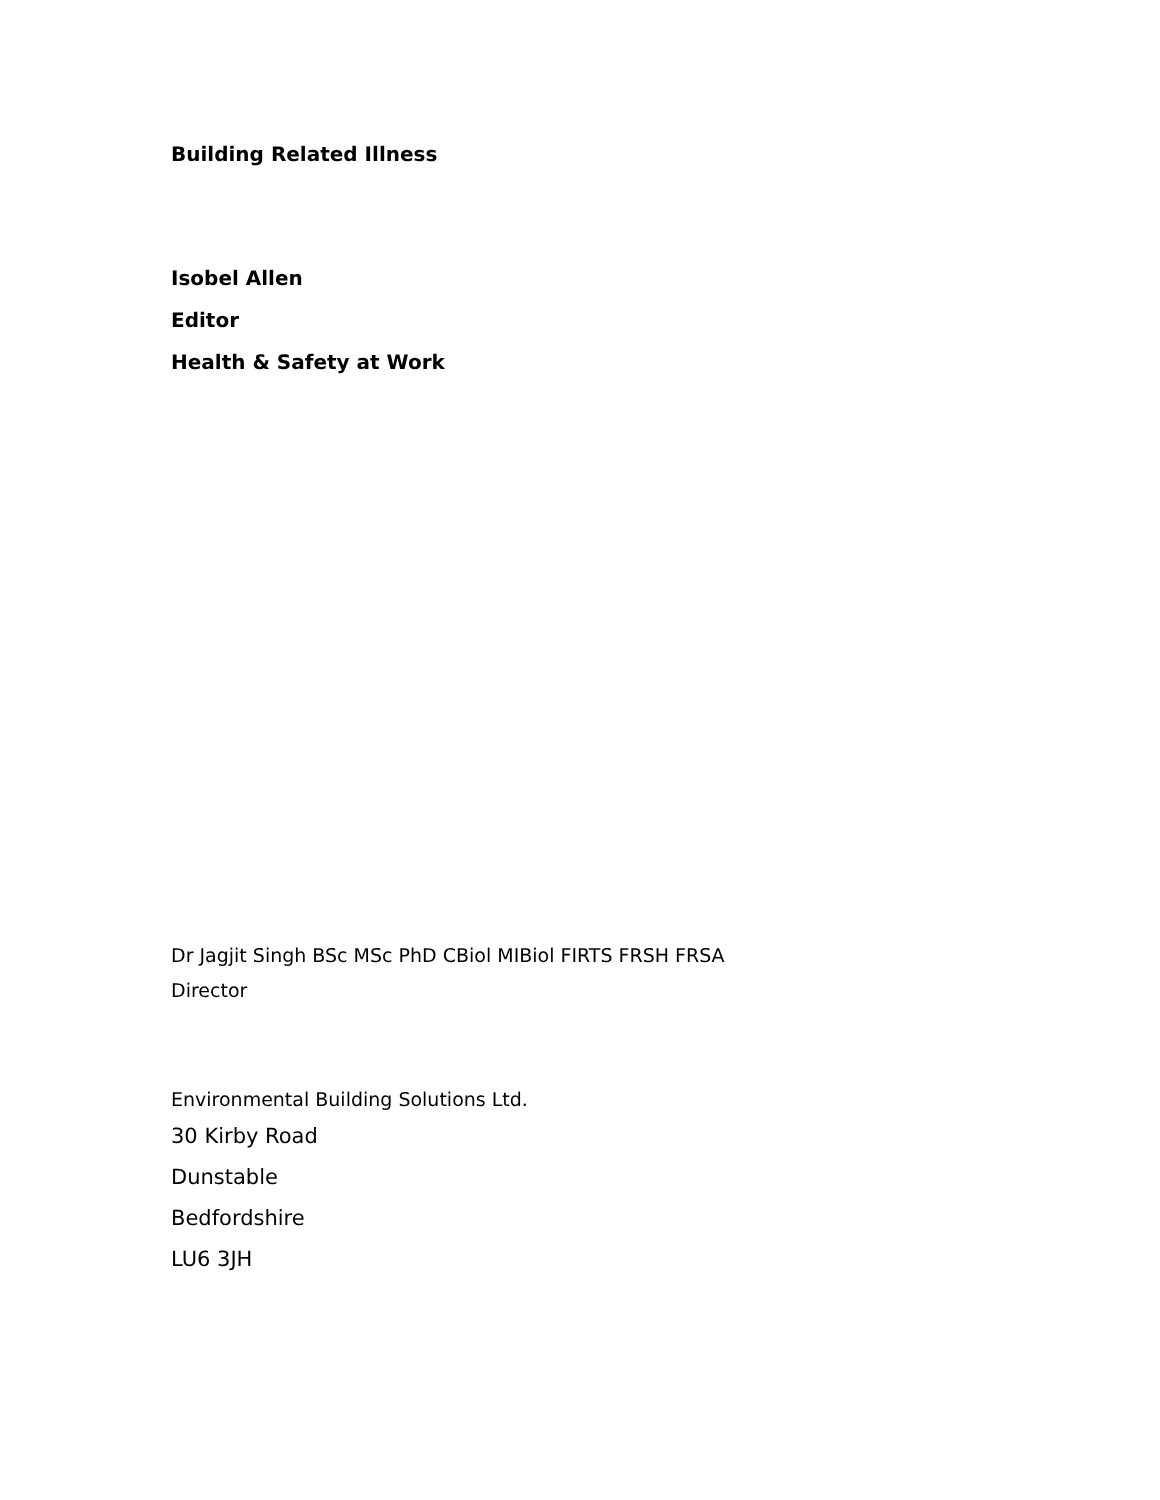Building Related Illness
Isobel Allen
Editor
Health & Safety at Work
Dr Jagjit Singh BSc MSc PhD CBiol MIBiol FIRTS FRSH FRSA
Director
Environmental Building Solutions Ltd.
30 Kirby Road
Dunstable
Bedfordshire
LU6 3JH